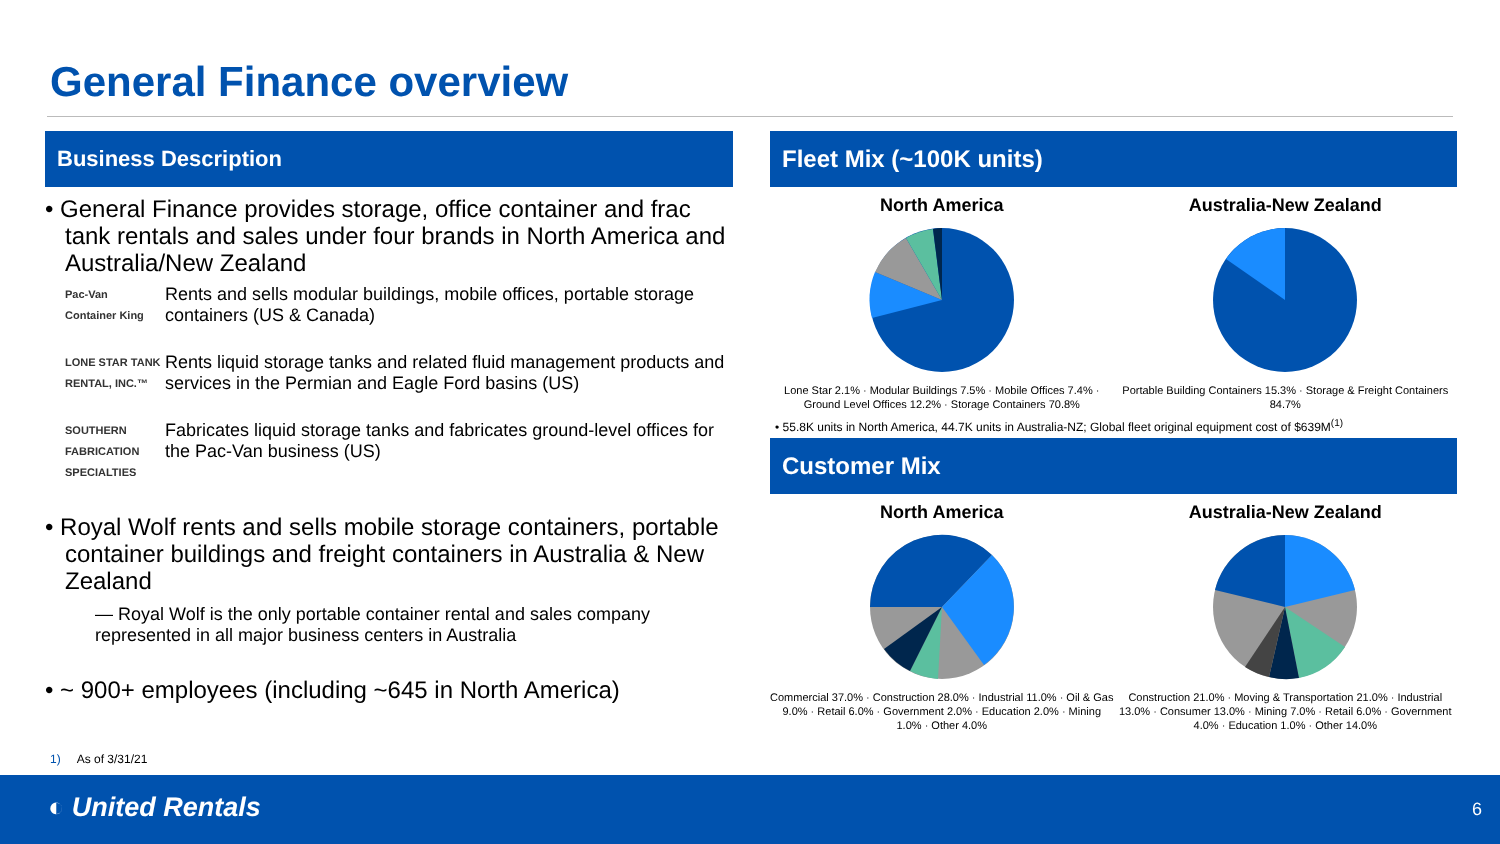General Finance overview
Business Description
• General Finance provides storage, office container and frac tank rentals and sales under four brands in North America and Australia/New Zealand
Pac-Van
Container King
Rents and sells modular buildings, mobile offices, portable storage containers (US & Canada)
LONE STAR TANK RENTAL, INC.™
Rents liquid storage tanks and related fluid management products and services in the Permian and Eagle Ford basins (US)
SOUTHERN FABRICATION SPECIALTIES
Fabricates liquid storage tanks and fabricates ground-level offices for the Pac-Van business (US)
• Royal Wolf rents and sells mobile storage containers, portable container buildings and freight containers in Australia & New Zealand
— Royal Wolf is the only portable container rental and sales company represented in all major business centers in Australia
• ~ 900+ employees (including ~645 in North America)
Fleet Mix (~100K units)
North America
Lone Star 2.1% · Modular Buildings 7.5% · Mobile Offices 7.4% · Ground Level Offices 12.2% · Storage Containers 70.8%
Australia-New Zealand
Portable Building Containers 15.3% · Storage & Freight Containers 84.7%
• 55.8K units in North America, 44.7K units in Australia-NZ; Global fleet original equipment cost of $639M<sup>(1)</sup>
Customer Mix
North America
Commercial 37.0% · Construction 28.0% · Industrial 11.0% · Oil & Gas 9.0% · Retail 6.0% · Government 2.0% · Education 2.0% · Mining 1.0% · Other 4.0%
Australia-New Zealand
Construction 21.0% · Moving & Transportation 21.0% · Industrial 13.0% · Consumer 13.0% · Mining 7.0% · Retail 6.0% · Government 4.0% · Education 1.0% · Other 14.0%
1) As of 3/31/21
◐ United Rentals 6